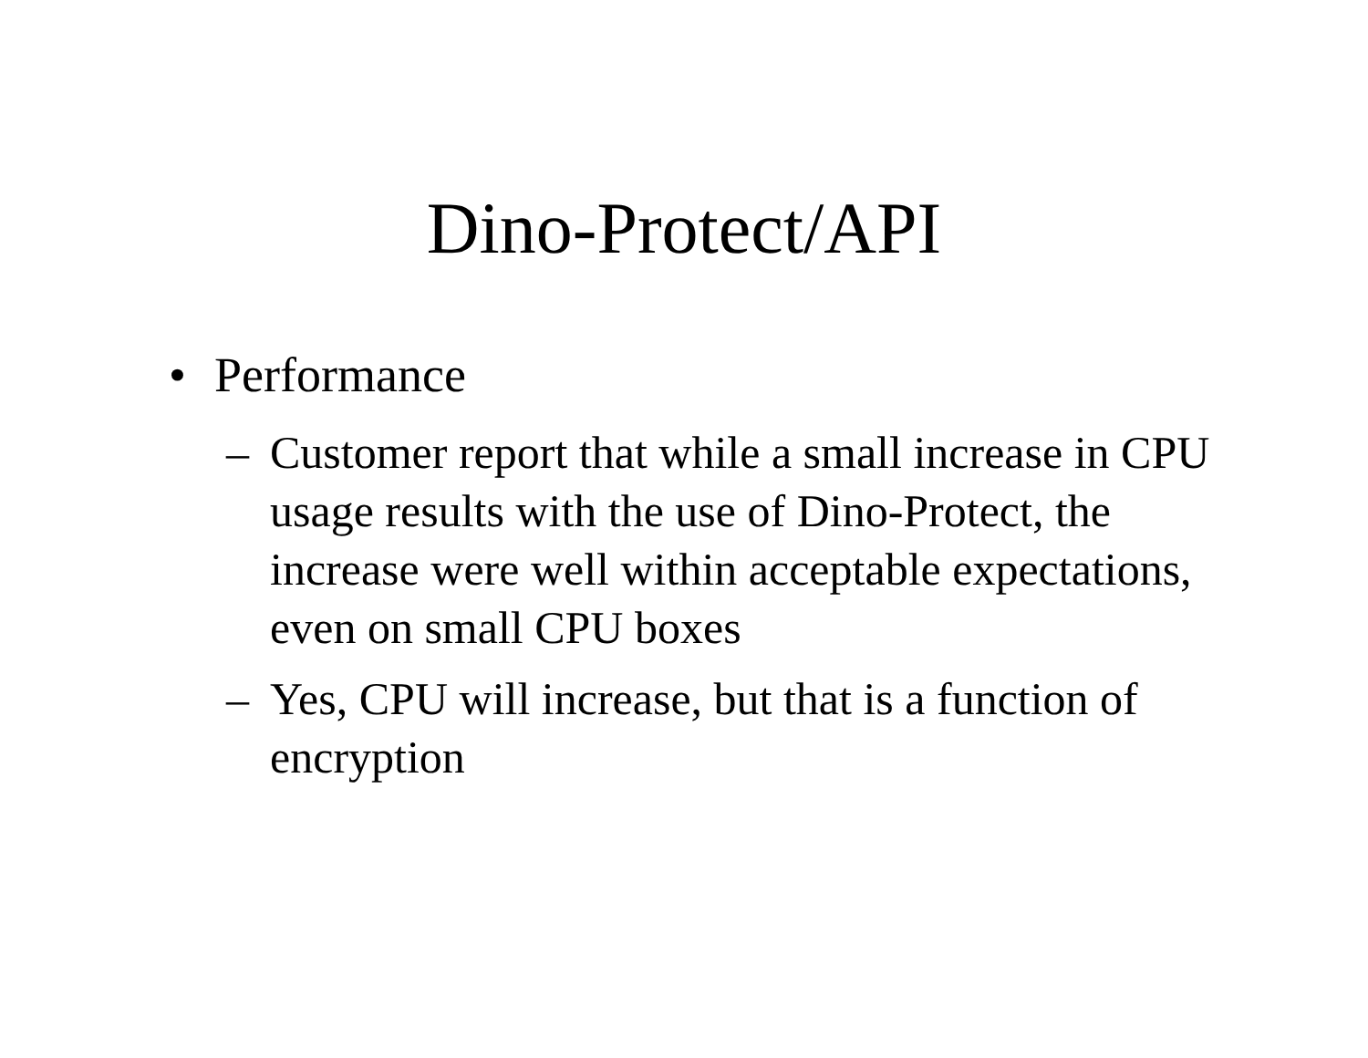Dino-Protect/API
• Performance
– Customer report that while a small increase in CPU usage results with the use of Dino-Protect, the increase were well within acceptable expectations, even on small CPU boxes
– Yes, CPU will increase, but that is a function of encryption